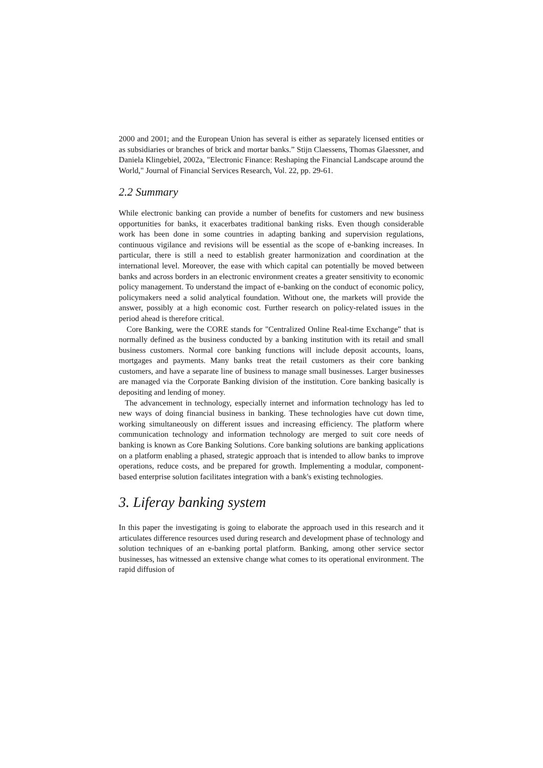2000 and 2001; and the European Union has several is either as separately licensed entities or as subsidiaries or branches of brick and mortar banks.” Stijn Claessens, Thomas Glaessner, and Daniela Klingebiel, 2002a, "Electronic Finance: Reshaping the Financial Landscape around the World," Journal of Financial Services Research, Vol. 22, pp. 29-61.
2.2 Summary
While electronic banking can provide a number of benefits for customers and new business opportunities for banks, it exacerbates traditional banking risks. Even though considerable work has been done in some countries in adapting banking and supervision regulations, continuous vigilance and revisions will be essential as the scope of e-banking increases. In particular, there is still a need to establish greater harmonization and coordination at the international level. Moreover, the ease with which capital can potentially be moved between banks and across borders in an electronic environment creates a greater sensitivity to economic policy management. To understand the impact of e-banking on the conduct of economic policy, policymakers need a solid analytical foundation. Without one, the markets will provide the answer, possibly at a high economic cost. Further research on policy-related issues in the period ahead is therefore critical.
Core Banking, were the CORE stands for "Centralized Online Real-time Exchange” that is normally defined as the business conducted by a banking institution with its retail and small business customers. Normal core banking functions will include deposit accounts, loans, mortgages and payments. Many banks treat the retail customers as their core banking customers, and have a separate line of business to manage small businesses. Larger businesses are managed via the Corporate Banking division of the institution. Core banking basically is depositing and lending of money.
The advancement in technology, especially internet and information technology has led to new ways of doing financial business in banking. These technologies have cut down time, working simultaneously on different issues and increasing efficiency. The platform where communication technology and information technology are merged to suit core needs of banking is known as Core Banking Solutions. Core banking solutions are banking applications on a platform enabling a phased, strategic approach that is intended to allow banks to improve operations, reduce costs, and be prepared for growth. Implementing a modular, component-based enterprise solution facilitates integration with a bank's existing technologies.
3. Liferay banking system
In this paper the investigating is going to elaborate the approach used in this research and it articulates difference resources used during research and development phase of technology and solution techniques of an e-banking portal platform. Banking, among other service sector businesses, has witnessed an extensive change what comes to its operational environment. The rapid diffusion of